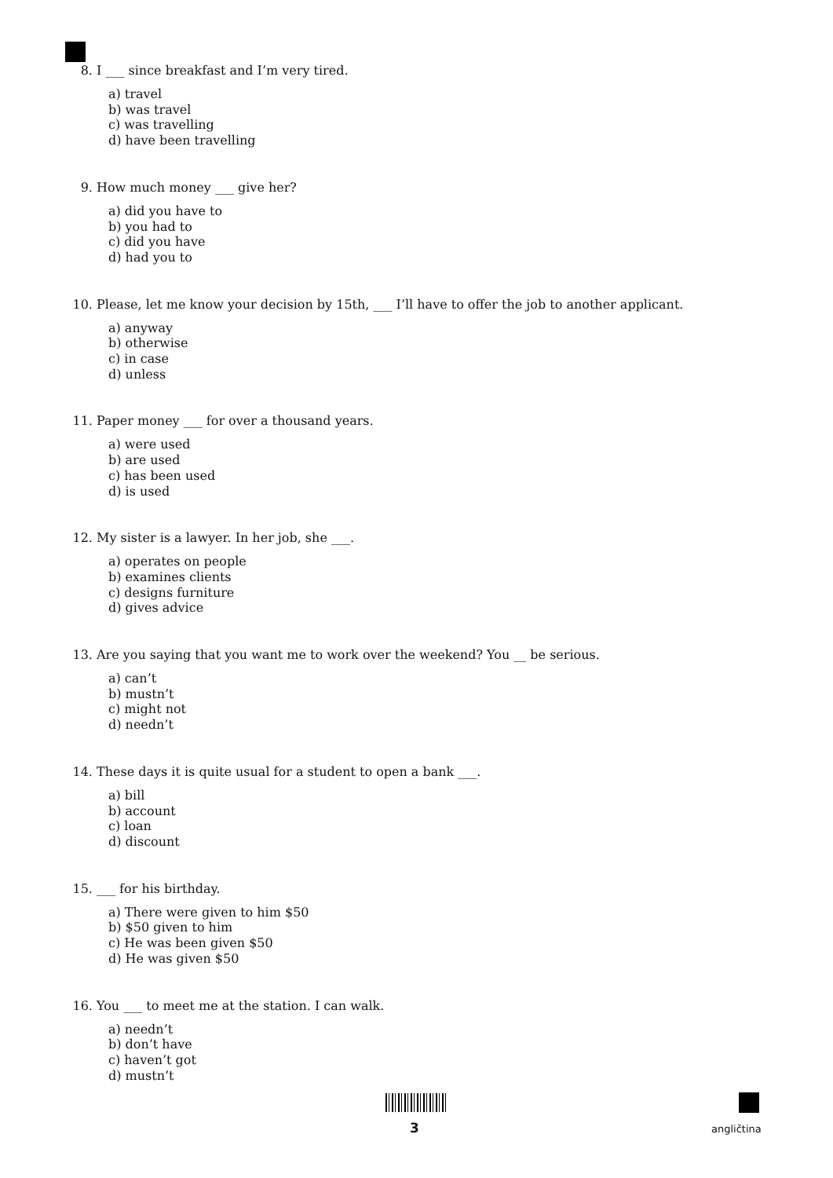8. I ___ since breakfast and I’m very tired.
a) travel
b) was travel
c) was travelling
d) have been travelling
9. How much money ___ give her?
a) did you have to
b) you had to
c) did you have
d) had you to
10. Please, let me know your decision by 15th, ___ I’ll have to offer the job to another applicant.
a) anyway
b) otherwise
c) in case
d) unless
11. Paper money ___ for over a thousand years.
a) were used
b) are used
c) has been used
d) is used
12. My sister is a lawyer. In her job, she ___.
a) operates on people
b) examines clients
c) designs furniture
d) gives advice
13. Are you saying that you want me to work over the weekend? You __ be serious.
a) can’t
b) mustn’t
c) might not
d) needn’t
14. These days it is quite usual for a student to open a bank ___.
a) bill
b) account
c) loan
d) discount
15. ___ for his birthday.
a) There were given to him $50
b) $50 given to him
c) He was been given $50
d) He was given $50
16. You ___ to meet me at the station. I can walk.
a) needn’t
b) don’t have
c) haven’t got
d) mustn’t
3 angličtina